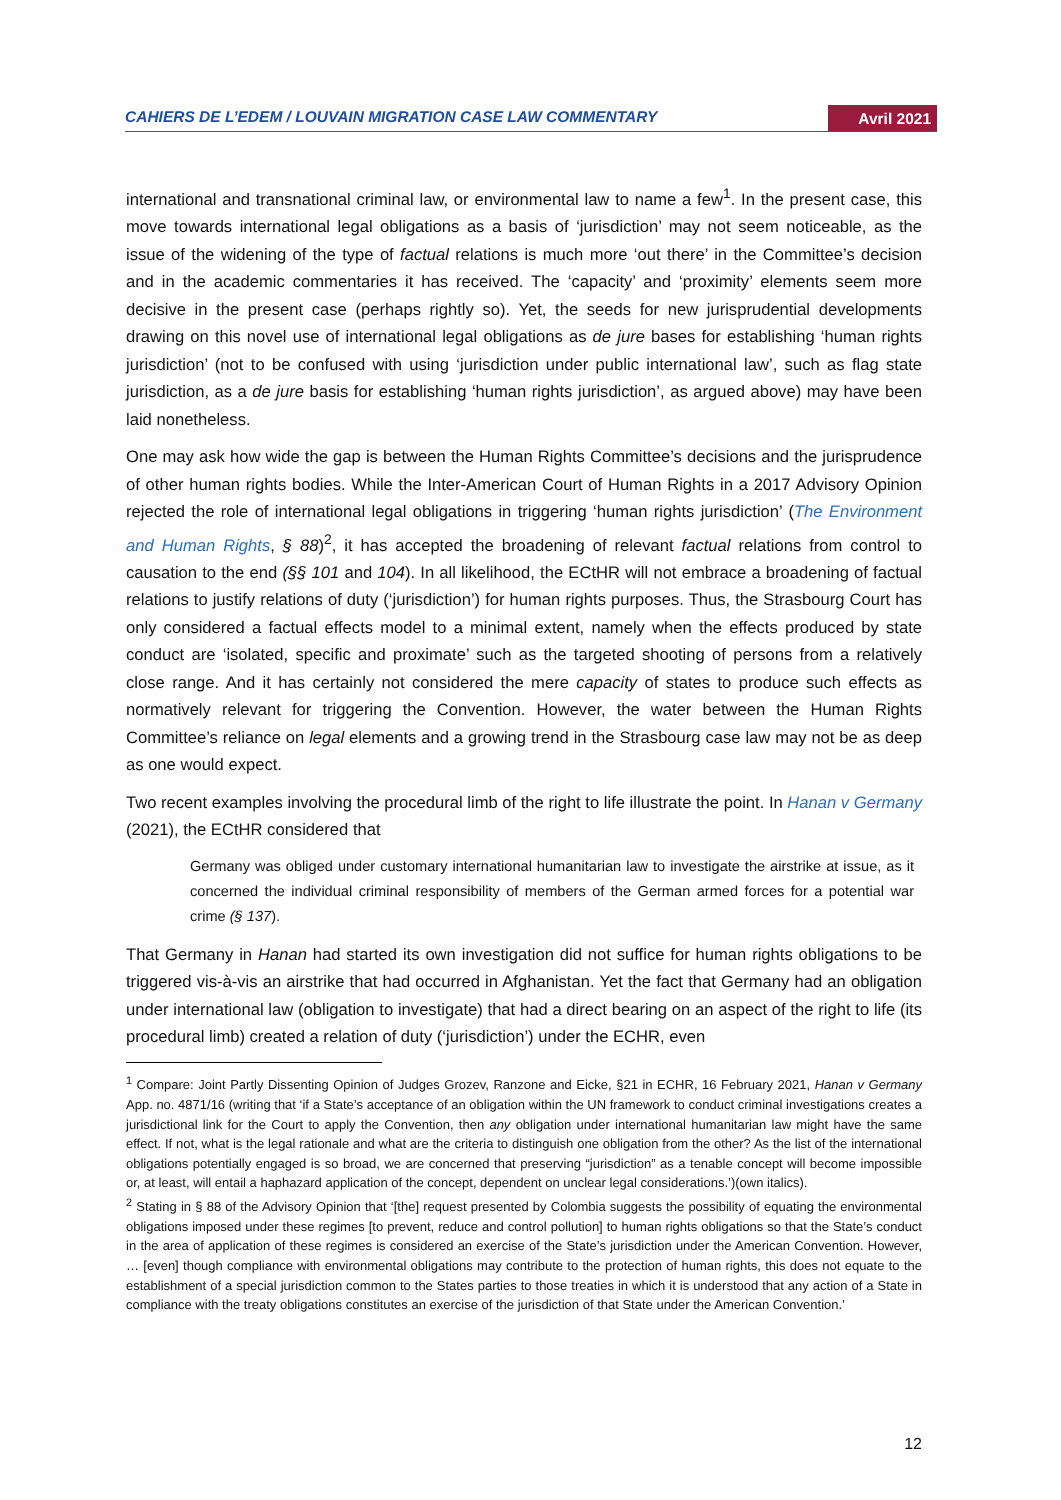CAHIERS DE L’EDEM / LOUVAIN MIGRATION CASE LAW COMMENTARY Avril 2021
international and transnational criminal law, or environmental law to name a few<sup>1</sup>. In the present case, this move towards international legal obligations as a basis of ‘jurisdiction’ may not seem noticeable, as the issue of the widening of the type of factual relations is much more ‘out there’ in the Committee’s decision and in the academic commentaries it has received. The ‘capacity’ and ‘proximity’ elements seem more decisive in the present case (perhaps rightly so). Yet, the seeds for new jurisprudential developments drawing on this novel use of international legal obligations as de jure bases for establishing ‘human rights jurisdiction’ (not to be confused with using ‘jurisdiction under public international law’, such as flag state jurisdiction, as a de jure basis for establishing ‘human rights jurisdiction’, as argued above) may have been laid nonetheless.
One may ask how wide the gap is between the Human Rights Committee’s decisions and the jurisprudence of other human rights bodies. While the Inter-American Court of Human Rights in a 2017 Advisory Opinion rejected the role of international legal obligations in triggering ‘human rights jurisdiction’ (The Environment and Human Rights, § 88)<sup>2</sup>, it has accepted the broadening of relevant factual relations from control to causation to the end (§§ 101 and 104). In all likelihood, the ECtHR will not embrace a broadening of factual relations to justify relations of duty (‘jurisdiction’) for human rights purposes. Thus, the Strasbourg Court has only considered a factual effects model to a minimal extent, namely when the effects produced by state conduct are ‘isolated, specific and proximate’ such as the targeted shooting of persons from a relatively close range. And it has certainly not considered the mere capacity of states to produce such effects as normatively relevant for triggering the Convention. However, the water between the Human Rights Committee’s reliance on legal elements and a growing trend in the Strasbourg case law may not be as deep as one would expect.
Two recent examples involving the procedural limb of the right to life illustrate the point. In Hanan v Germany (2021), the ECtHR considered that
Germany was obliged under customary international humanitarian law to investigate the airstrike at issue, as it concerned the individual criminal responsibility of members of the German armed forces for a potential war crime (§ 137).
That Germany in Hanan had started its own investigation did not suffice for human rights obligations to be triggered vis-à-vis an airstrike that had occurred in Afghanistan. Yet the fact that Germany had an obligation under international law (obligation to investigate) that had a direct bearing on an aspect of the right to life (its procedural limb) created a relation of duty (‘jurisdiction’) under the ECHR, even
<sup>1</sup> Compare: Joint Partly Dissenting Opinion of Judges Grozev, Ranzone and Eicke, §21 in ECHR, 16 February 2021, Hanan v Germany App. no. 4871/16 (writing that ‘if a State’s acceptance of an obligation within the UN framework to conduct criminal investigations creates a jurisdictional link for the Court to apply the Convention, then any obligation under international humanitarian law might have the same effect. If not, what is the legal rationale and what are the criteria to distinguish one obligation from the other? As the list of the international obligations potentially engaged is so broad, we are concerned that preserving “jurisdiction” as a tenable concept will become impossible or, at least, will entail a haphazard application of the concept, dependent on unclear legal considerations.’)(own italics).
<sup>2</sup> Stating in § 88 of the Advisory Opinion that ‘[the] request presented by Colombia suggests the possibility of equating the environmental obligations imposed under these regimes [to prevent, reduce and control pollution] to human rights obligations so that the State’s conduct in the area of application of these regimes is considered an exercise of the State’s jurisdiction under the American Convention. However, … [even] though compliance with environmental obligations may contribute to the protection of human rights, this does not equate to the establishment of a special jurisdiction common to the States parties to those treaties in which it is understood that any action of a State in compliance with the treaty obligations constitutes an exercise of the jurisdiction of that State under the American Convention.’
12